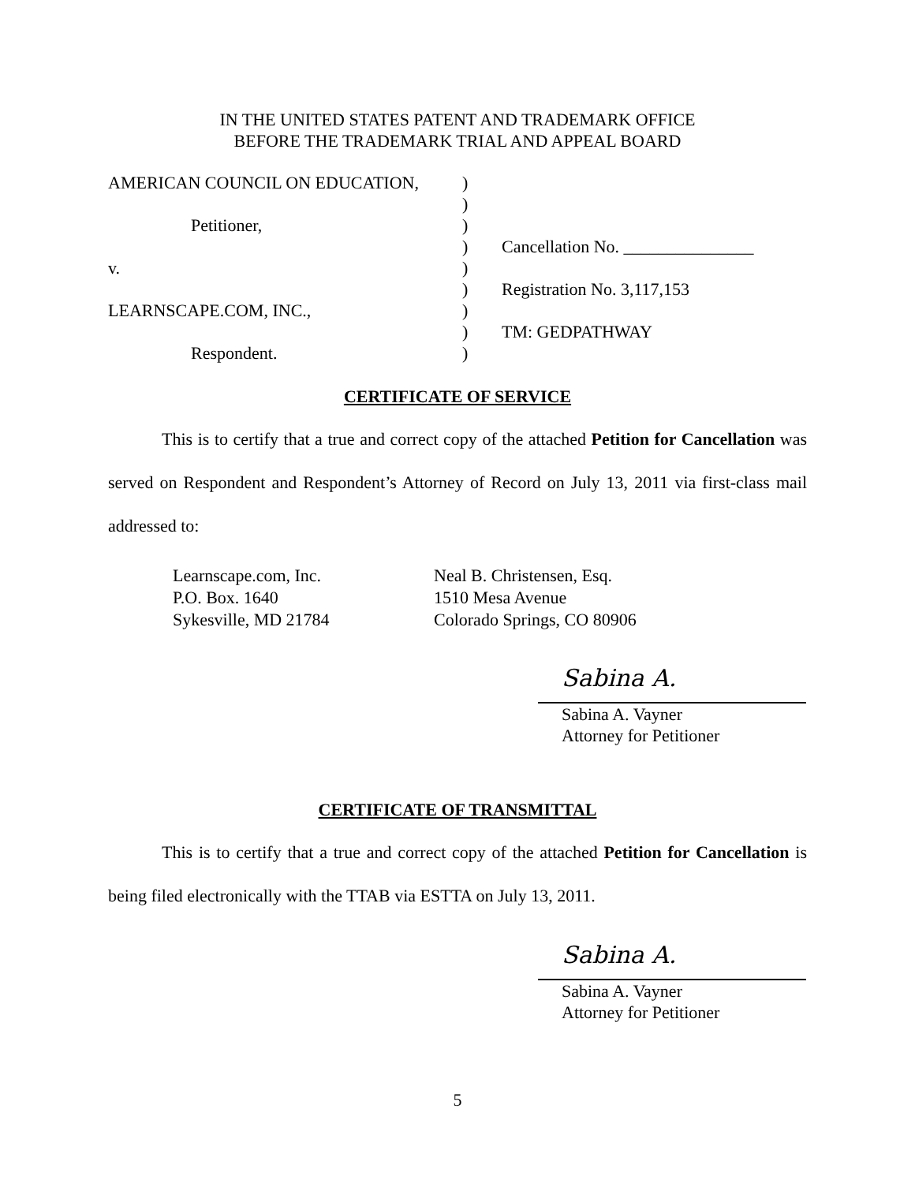IN THE UNITED STATES PATENT AND TRADEMARK OFFICE
BEFORE THE TRADEMARK TRIAL AND APPEAL BOARD
AMERICAN COUNCIL ON EDUCATION, )
)
Petitioner, )
) Cancellation No. _______________
v. )
) Registration No. 3,117,153
LEARNSCAPE.COM, INC., )
) TM: GEDPATHWAY
Respondent. )
CERTIFICATE OF SERVICE
This is to certify that a true and correct copy of the attached Petition for Cancellation was served on Respondent and Respondent’s Attorney of Record on July 13, 2011 via first-class mail addressed to:
Learnscape.com, Inc.
P.O. Box. 1640
Sykesville, MD 21784
Neal B. Christensen, Esq.
1510 Mesa Avenue
Colorado Springs, CO 80906
Sabina A.
Sabina A. Vayner
Attorney for Petitioner
CERTIFICATE OF TRANSMITTAL
This is to certify that a true and correct copy of the attached Petition for Cancellation is being filed electronically with the TTAB via ESTTA on July 13, 2011.
Sabina A.
Sabina A. Vayner
Attorney for Petitioner
5